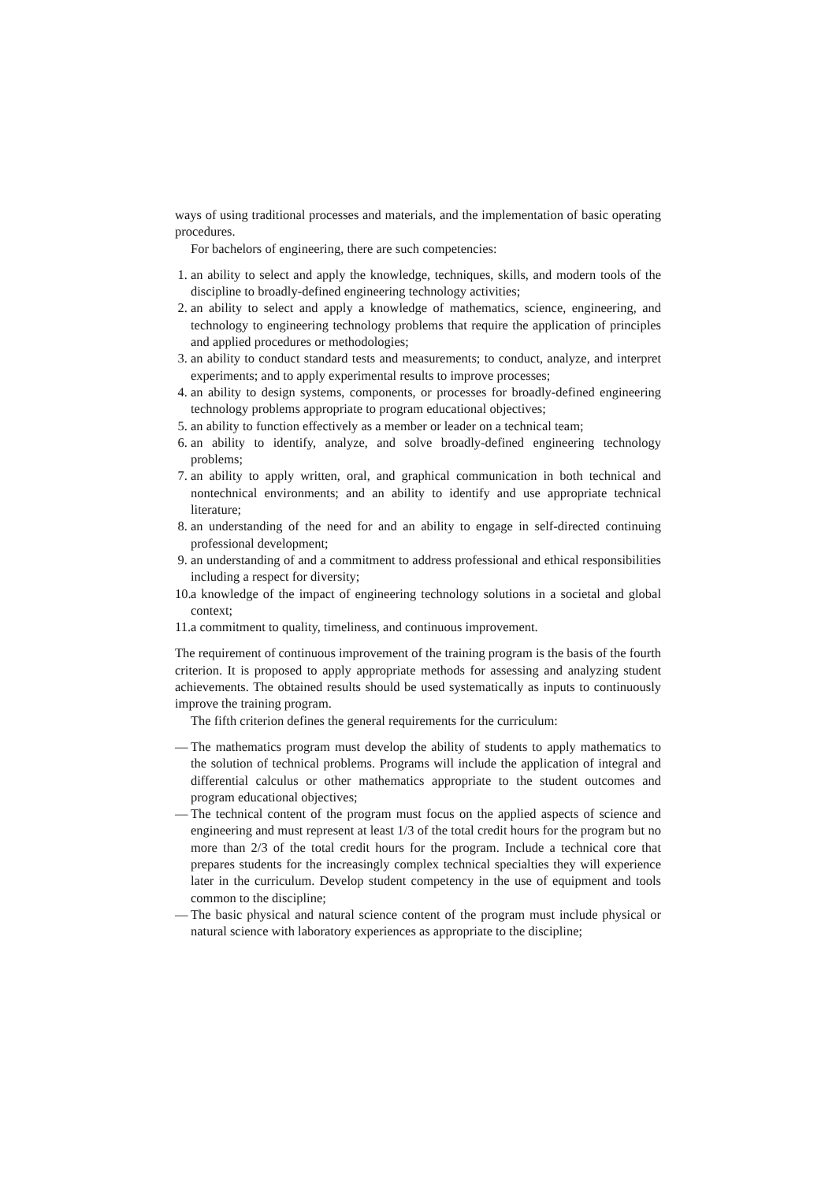ways of using traditional processes and materials, and the implementation of basic operating procedures.
For bachelors of engineering, there are such competencies:
1. an ability to select and apply the knowledge, techniques, skills, and modern tools of the discipline to broadly-defined engineering technology activities;
2. an ability to select and apply a knowledge of mathematics, science, engineering, and technology to engineering technology problems that require the application of principles and applied procedures or methodologies;
3. an ability to conduct standard tests and measurements; to conduct, analyze, and interpret experiments; and to apply experimental results to improve processes;
4. an ability to design systems, components, or processes for broadly-defined engineering technology problems appropriate to program educational objectives;
5. an ability to function effectively as a member or leader on a technical team;
6. an ability to identify, analyze, and solve broadly-defined engineering technology problems;
7. an ability to apply written, oral, and graphical communication in both technical and nontechnical environments; and an ability to identify and use appropriate technical literature;
8. an understanding of the need for and an ability to engage in self-directed continuing professional development;
9. an understanding of and a commitment to address professional and ethical responsibilities including a respect for diversity;
10. a knowledge of the impact of engineering technology solutions in a societal and global context;
11. a commitment to quality, timeliness, and continuous improvement.
The requirement of continuous improvement of the training program is the basis of the fourth criterion. It is proposed to apply appropriate methods for assessing and analyzing student achievements. The obtained results should be used systematically as inputs to continuously improve the training program.
The fifth criterion defines the general requirements for the curriculum:
— The mathematics program must develop the ability of students to apply mathematics to the solution of technical problems. Programs will include the application of integral and differential calculus or other mathematics appropriate to the student outcomes and program educational objectives;
— The technical content of the program must focus on the applied aspects of science and engineering and must represent at least 1/3 of the total credit hours for the program but no more than 2/3 of the total credit hours for the program. Include a technical core that prepares students for the increasingly complex technical specialties they will experience later in the curriculum. Develop student competency in the use of equipment and tools common to the discipline;
— The basic physical and natural science content of the program must include physical or natural science with laboratory experiences as appropriate to the discipline;